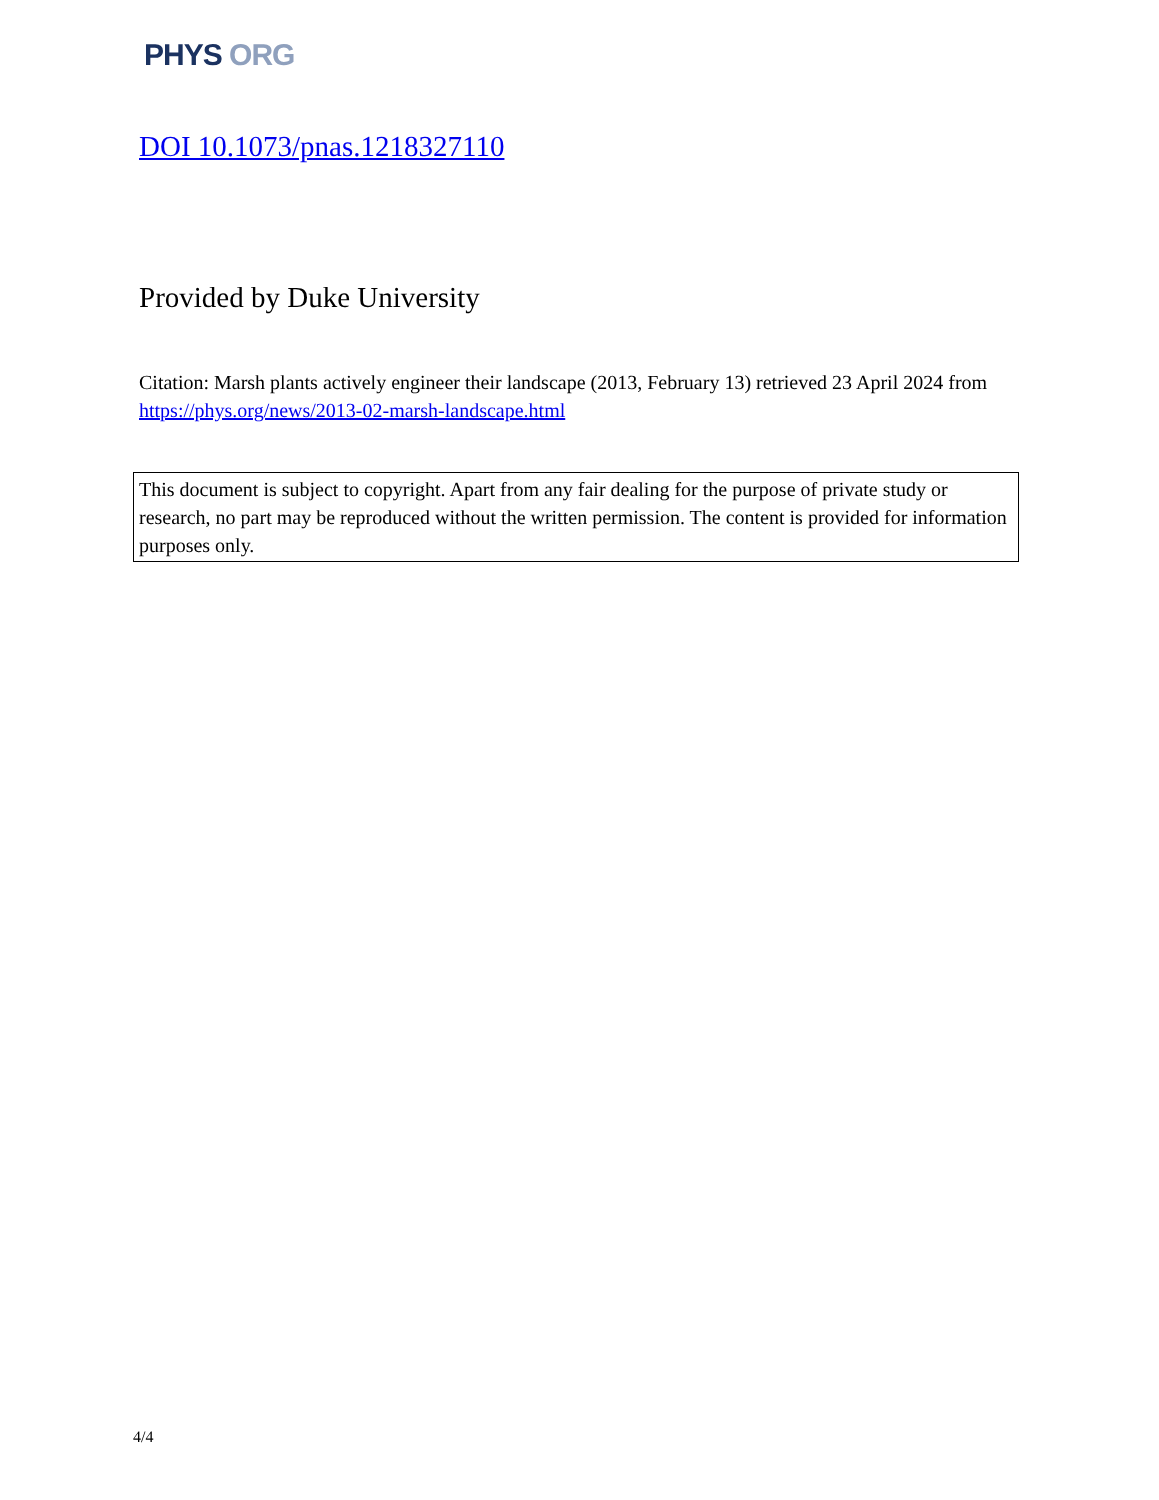PHYS ORG
DOI 10.1073/pnas.1218327110
Provided by Duke University
Citation: Marsh plants actively engineer their landscape (2013, February 13) retrieved 23 April 2024 from https://phys.org/news/2013-02-marsh-landscape.html
This document is subject to copyright. Apart from any fair dealing for the purpose of private study or research, no part may be reproduced without the written permission. The content is provided for information purposes only.
4/4